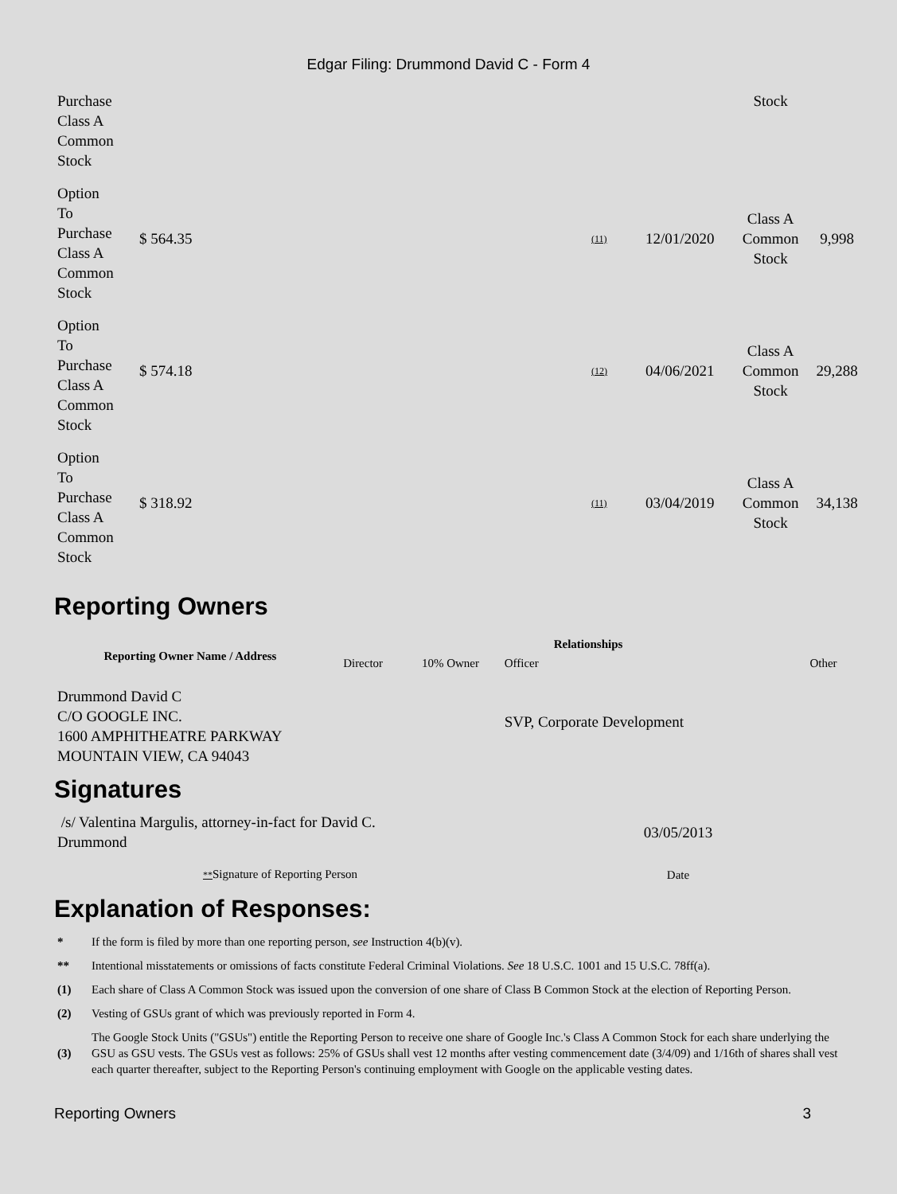Edgar Filing: Drummond David C - Form 4
| Purchase Class A Common Stock | | | | Stock | |
| Option To Purchase Class A Common Stock | $ 564.35 | (11) | 12/01/2020 | Class A Common Stock | 9,998 |
| Option To Purchase Class A Common Stock | $ 574.18 | (12) | 04/06/2021 | Class A Common Stock | 29,288 |
| Option To Purchase Class A Common Stock | $ 318.92 | (11) | 03/04/2019 | Class A Common Stock | 34,138 |
Reporting Owners
| Reporting Owner Name / Address | Relationships | | | |
| --- | --- | --- | --- | --- |
| | Director | 10% Owner | Officer | Other |
| Drummond David C C/O GOOGLE INC. 1600 AMPHITHEATRE PARKWAY MOUNTAIN VIEW, CA 94043 | | | SVP, Corporate Development | |
Signatures
| /s/ Valentina Margulis, attorney-in-fact for David C. Drummond | 03/05/2013 |
| ** Signature of Reporting Person | Date |
Explanation of Responses:
| * | If the form is filed by more than one reporting person, see Instruction 4(b)(v). |
| ** | Intentional misstatements or omissions of facts constitute Federal Criminal Violations. See 18 U.S.C. 1001 and 15 U.S.C. 78ff(a). |
| (1) | Each share of Class A Common Stock was issued upon the conversion of one share of Class B Common Stock at the election of Reporting Person. |
| (2) | Vesting of GSUs grant of which was previously reported in Form 4. |
| (3) | The Google Stock Units ("GSUs") entitle the Reporting Person to receive one share of Google Inc.'s Class A Common Stock for each share underlying the GSU as GSU vests. The GSUs vest as follows: 25% of GSUs shall vest 12 months after vesting commencement date (3/4/09) and 1/16th of shares shall vest each quarter thereafter, subject to the Reporting Person's continuing employment with Google on the applicable vesting dates. |
Reporting Owners 3